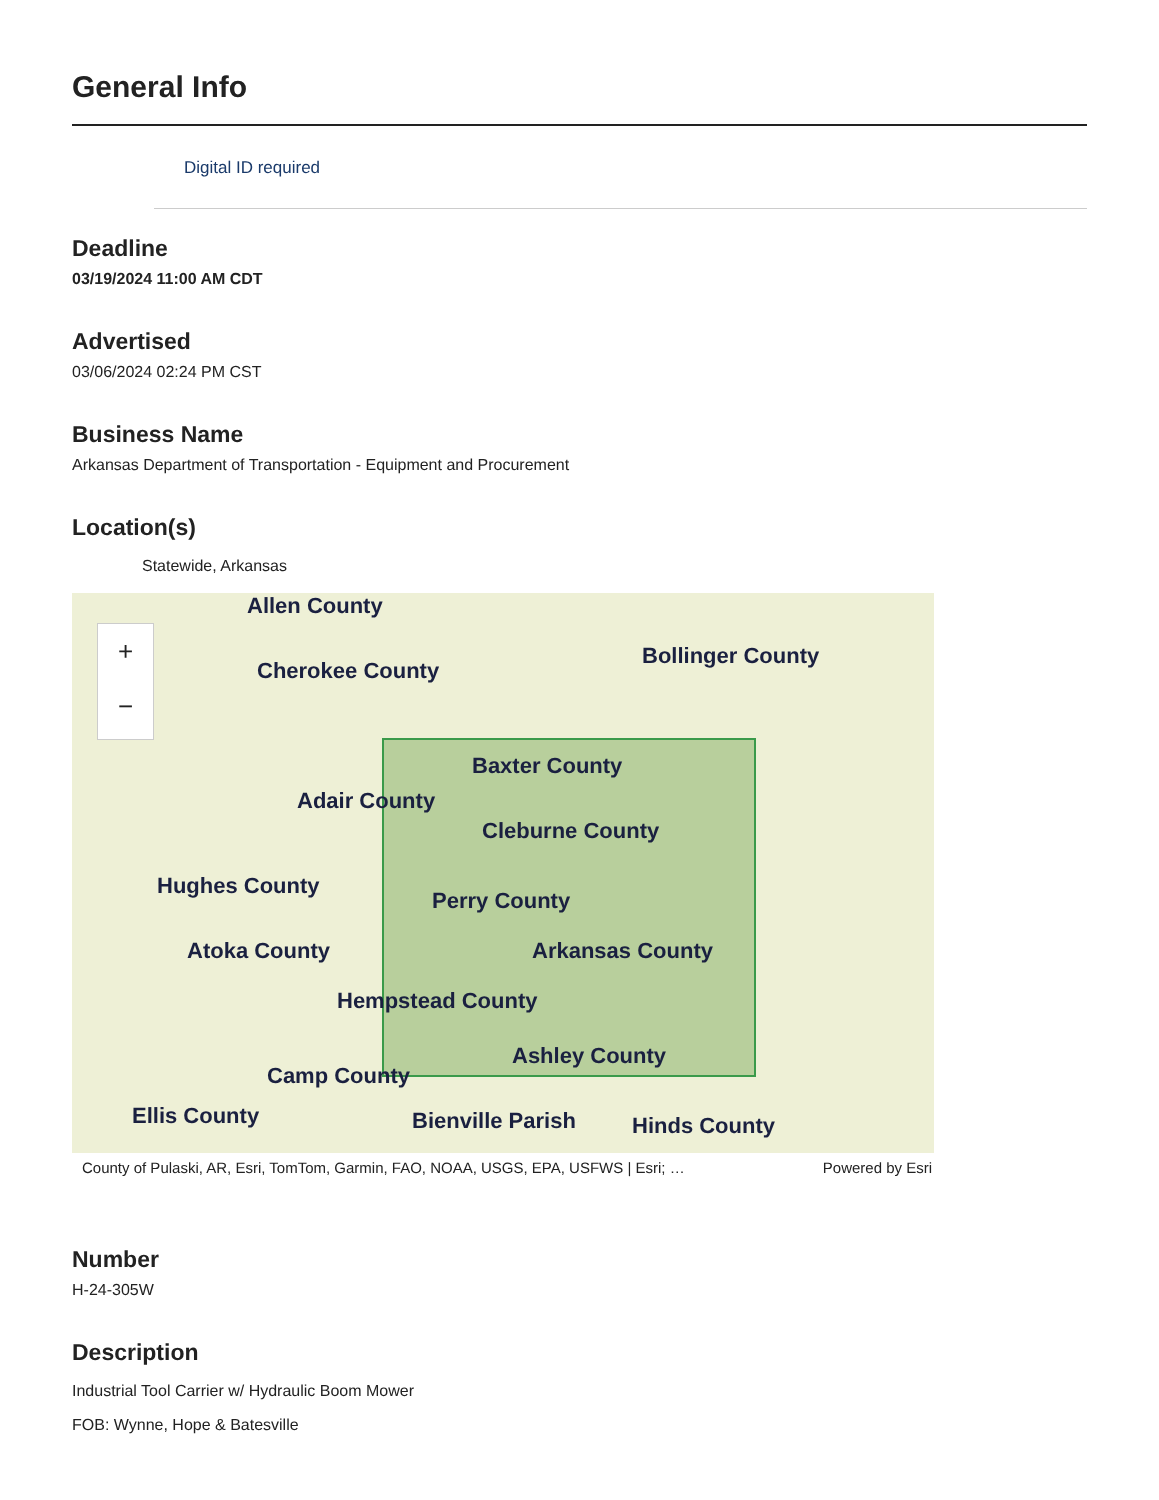General Info
Digital ID required
Deadline
03/19/2024 11:00 AM CDT
Advertised
03/06/2024 02:24 PM CST
Business Name
Arkansas Department of Transportation - Equipment and Procurement
Location(s)
Statewide, Arkansas
+
−
Allen County
Cherokee County
Bollinger County
Baxter County
Adair County
Cleburne County
Hughes County
Perry County
Atoka County Arkansas County
Hempstead County
Ashley County
Camp County
Ellis County Bienville Parish Hinds County
County of Pulaski, AR, Esri, TomTom, Garmin, FAO, NOAA, USGS, EPA, USFWS | Esri; … Powered by Esri
Number
H-24-305W
Description
Industrial Tool Carrier w/ Hydraulic Boom Mower
FOB: Wynne, Hope & Batesville